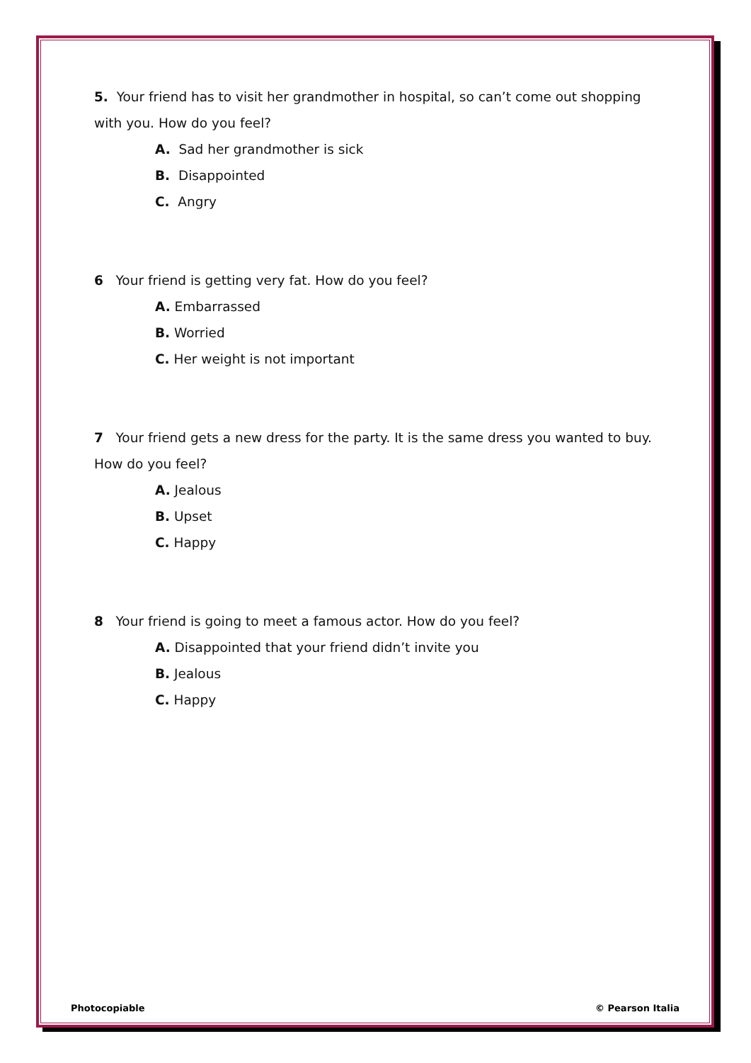5. Your friend has to visit her grandmother in hospital, so can’t come out shopping with you. How do you feel?
A. Sad her grandmother is sick
B. Disappointed
C. Angry
6 Your friend is getting very fat. How do you feel?
A. Embarrassed
B. Worried
C. Her weight is not important
7 Your friend gets a new dress for the party. It is the same dress you wanted to buy. How do you feel?
A. Jealous
B. Upset
C. Happy
8 Your friend is going to meet a famous actor. How do you feel?
A. Disappointed that your friend didn’t invite you
B. Jealous
C. Happy
Photocopiable © Pearson Italia